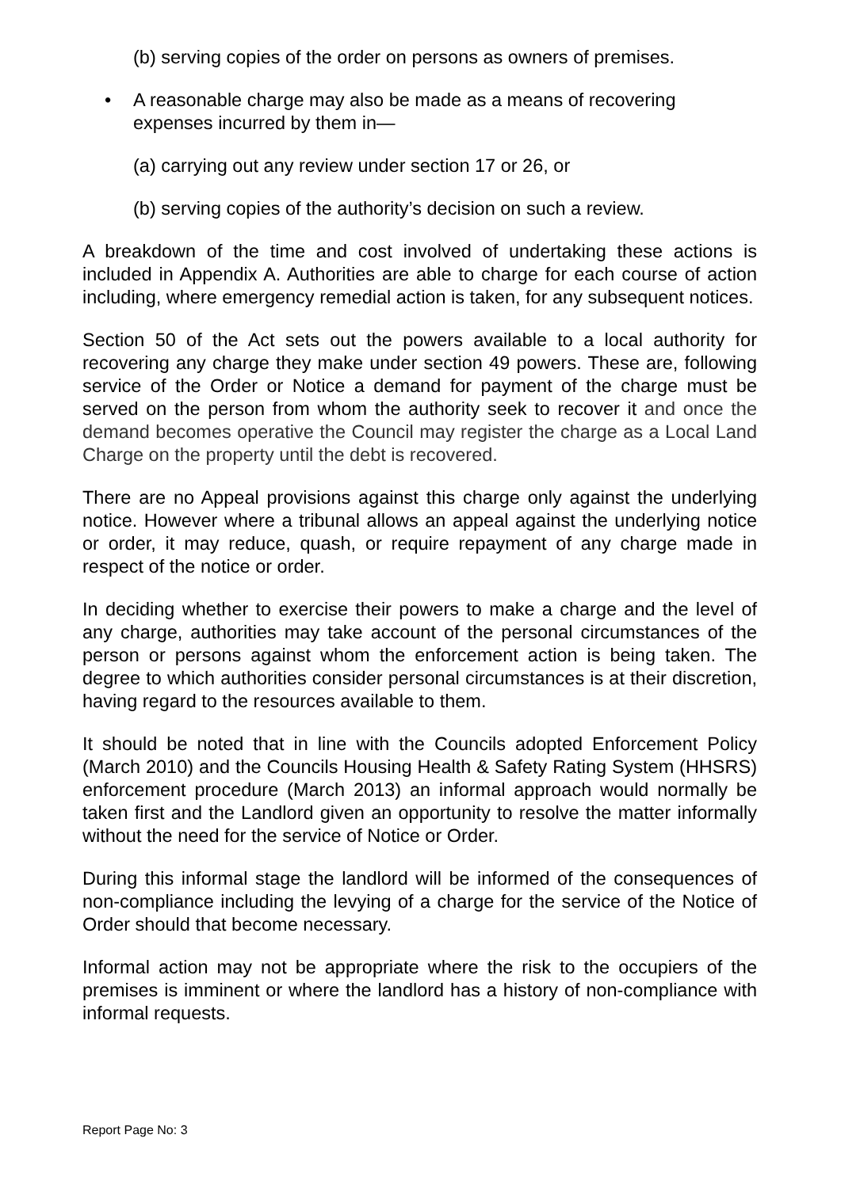(b) serving copies of the order on persons as owners of premises.
• A reasonable charge may also be made as a means of recovering expenses incurred by them in—
(a) carrying out any review under section 17 or 26, or
(b) serving copies of the authority’s decision on such a review.
A breakdown of the time and cost involved of undertaking these actions is included in Appendix A. Authorities are able to charge for each course of action including, where emergency remedial action is taken, for any subsequent notices.
Section 50 of the Act sets out the powers available to a local authority for recovering any charge they make under section 49 powers. These are, following service of the Order or Notice a demand for payment of the charge must be served on the person from whom the authority seek to recover it and once the demand becomes operative the Council may register the charge as a Local Land Charge on the property until the debt is recovered.
There are no Appeal provisions against this charge only against the underlying notice. However where a tribunal allows an appeal against the underlying notice or order, it may reduce, quash, or require repayment of any charge made in respect of the notice or order.
In deciding whether to exercise their powers to make a charge and the level of any charge, authorities may take account of the personal circumstances of the person or persons against whom the enforcement action is being taken. The degree to which authorities consider personal circumstances is at their discretion, having regard to the resources available to them.
It should be noted that in line with the Councils adopted Enforcement Policy (March 2010) and the Councils Housing Health & Safety Rating System (HHSRS) enforcement procedure (March 2013) an informal approach would normally be taken first and the Landlord given an opportunity to resolve the matter informally without the need for the service of Notice or Order.
During this informal stage the landlord will be informed of the consequences of non-compliance including the levying of a charge for the service of the Notice of Order should that become necessary.
Informal action may not be appropriate where the risk to the occupiers of the premises is imminent or where the landlord has a history of non-compliance with informal requests.
Report Page No: 3